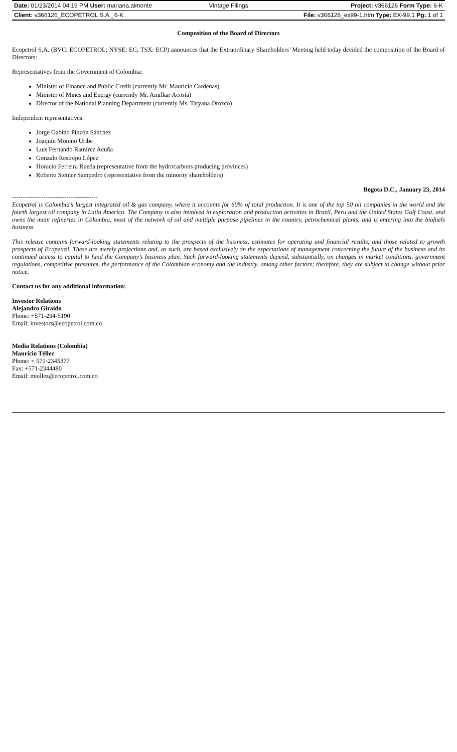Date: 01/23/2014 04:19 PM User: mariana.almonte Vintage Filings Project: v366126 Form Type: 6-K
Client: v366126_ECOPETROL S.A._6-K File: v366126_ex99-1.htm Type: EX-99.1 Pg: 1 of 1
Composition of the Board of Directors
Ecopetrol S.A. (BVC: ECOPETROL; NYSE: EC; TSX: ECP) announces that the Extraordinary Shareholders’ Meeting held today decided the composition of the Board of Directors:
Representatives from the Government of Colombia:
Minister of Finance and Public Credit (currently Mr. Mauricio Cardenas)
Minister of Mines and Energy (currently Mr. Amilkar Acosta)
Director of the National Planning Department (currently Ms. Tatyana Orozco)
Independent representatives:
Jorge Gabino Pinzón Sánchez
Joaquín Moreno Uribe
Luis Fernando Ramírez Acuña
Gonzalo Restrepo López
Horacio Ferreira Rueda (representative from the hydrocarbons producing provinces)
Roberto Steiner Sampedro (representative from the minority shareholders)
Bogota D.C., January 23, 2014
-----------------------------------------
Ecopetrol is Colombia’s largest integrated oil & gas company, where it accounts for 60% of total production. It is one of the top 50 oil companies in the world and the fourth largest oil company in Latin America. The Company is also involved in exploration and production activities in Brazil, Peru and the United States Gulf Coast, and owns the main refineries in Colombia, most of the network of oil and multiple purpose pipelines in the country, petrochemical plants, and is entering into the biofuels business.
This release contains forward-looking statements relating to the prospects of the business, estimates for operating and financial results, and those related to growth prospects of Ecopetrol. These are merely projections and, as such, are based exclusively on the expectations of management concerning the future of the business and its continued access to capital to fund the Company’s business plan. Such forward-looking statements depend, substantially, on changes in market conditions, government regulations, competitive pressures, the performance of the Colombian economy and the industry, among other factors; therefore, they are subject to change without prior notice.
Contact us for any additional information:
Investor Relations
Alejandro Giraldo
Phone: +571-234-5190
Email: investors@ecopetrol.com.co
Media Relations (Colombia)
Mauricio Téllez
Phone: + 571-2345377
Fax: +571-2344480
Email: mtellez@ecopetrol.com.co